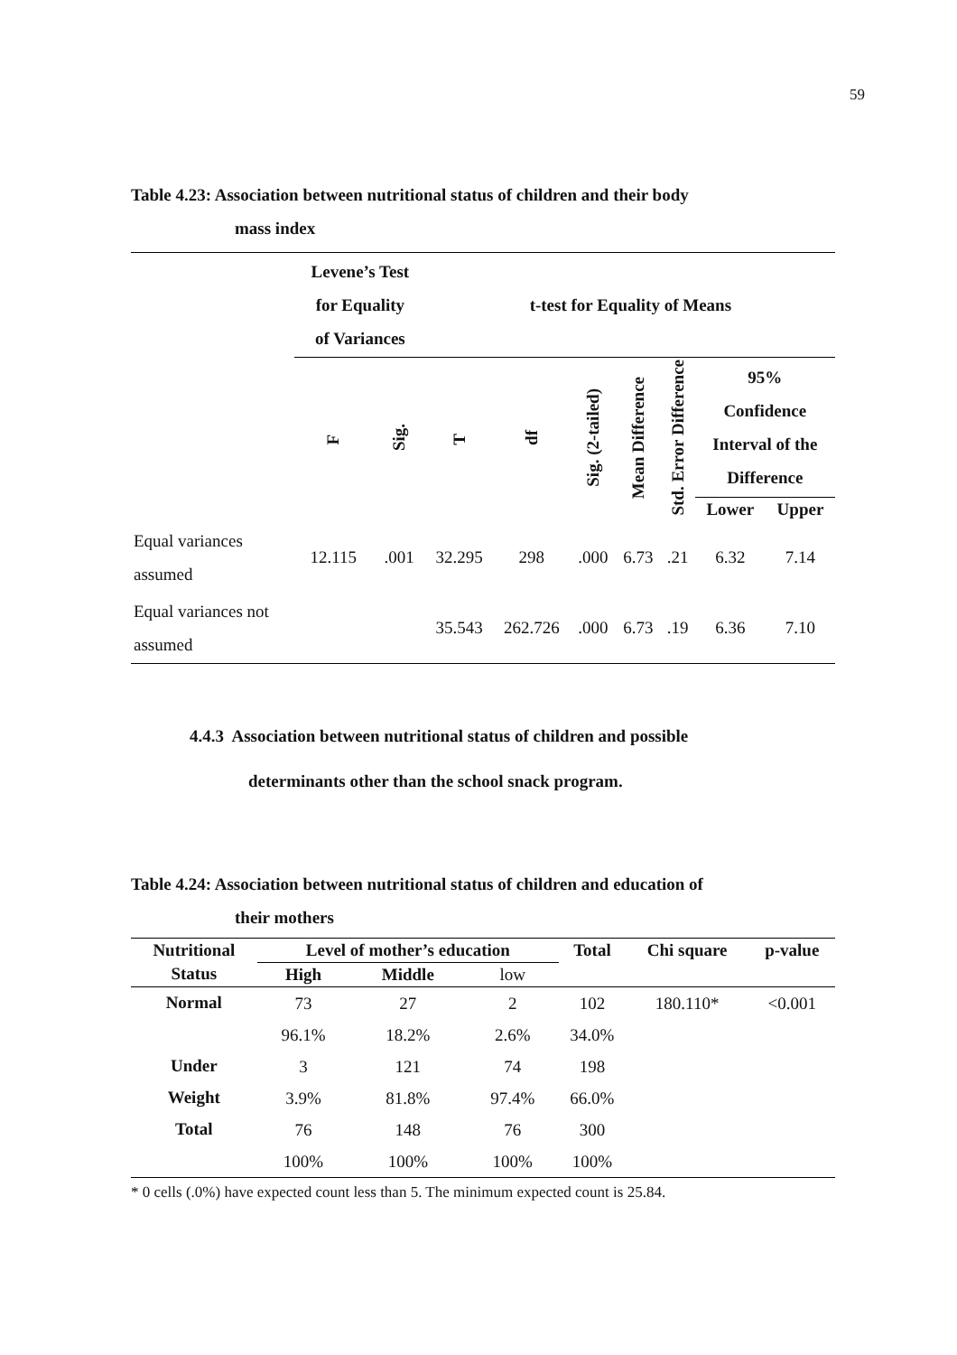59
Table 4.23: Association between nutritional status of children and their body
mass index
| | Levene’s Test for Equality of Variances | | t-test for Equality of Means | | | | | | |
| | F | Sig. | T | df | Sig. (2-tailed) | Mean Difference | Std. Error Difference | 95% Confidence Interval of the Difference | |
| | | | | | | | | Lower | Upper |
| Equal variances assumed | 12.115 | .001 | 32.295 | 298 | .000 | 6.73 | .21 | 6.32 | 7.14 |
| Equal variances not assumed | | | 35.543 | 262.726 | .000 | 6.73 | .19 | 6.36 | 7.10 |
4.4.3 Association between nutritional status of children and possible
determinants other than the school snack program.
Table 4.24: Association between nutritional status of children and education of
their mothers
| Nutritional | Level of mother’s education | | | Total | Chi square | p-value |
| --- | --- | --- | --- | --- | --- | --- |
| Status | High | Middle | low | | | |
| Normal | 73 | 27 | 2 | 102 | 180.110* | <0.001 |
| | 96.1% | 18.2% | 2.6% | 34.0% | | |
| Under | 3 | 121 | 74 | 198 | | |
| Weight | 3.9% | 81.8% | 97.4% | 66.0% | | |
| Total | 76 | 148 | 76 | 300 | | |
| | 100% | 100% | 100% | 100% | | |
* 0 cells (.0%) have expected count less than 5. The minimum expected count is 25.84.